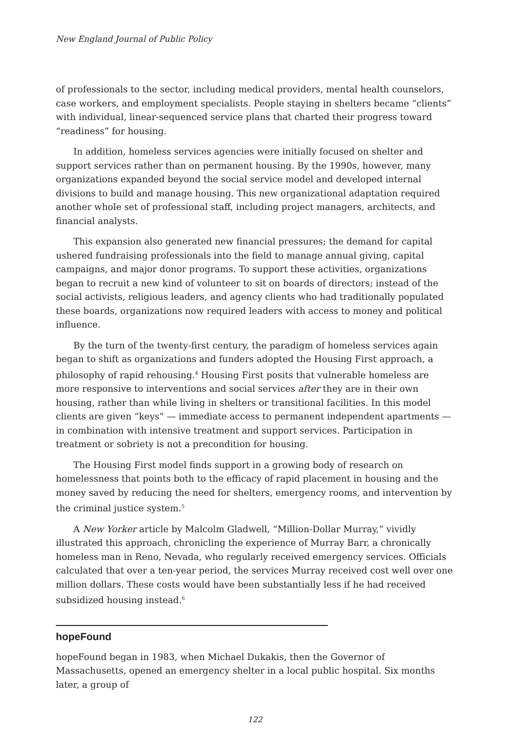New England Journal of Public Policy
of professionals to the sector, including medical providers, mental health counselors, case workers, and employment specialists. People staying in shelters became “clients” with individual, linear-sequenced service plans that charted their progress toward “readiness” for housing.
In addition, homeless services agencies were initially focused on shelter and support services rather than on permanent housing. By the 1990s, however, many organizations expanded beyond the social service model and developed internal divisions to build and manage housing. This new organizational adaptation required another whole set of professional staff, including project managers, architects, and financial analysts.
This expansion also generated new financial pressures; the demand for capital ushered fundraising professionals into the field to manage annual giving, capital campaigns, and major donor programs. To support these activities, organizations began to recruit a new kind of volunteer to sit on boards of directors; instead of the social activists, religious leaders, and agency clients who had traditionally populated these boards, organizations now required leaders with access to money and political influence.
By the turn of the twenty-first century, the paradigm of homeless services again began to shift as organizations and funders adopted the Housing First approach, a philosophy of rapid rehousing.<sup>4</sup> Housing First posits that vulnerable homeless are more responsive to interventions and social services after they are in their own housing, rather than while living in shelters or transitional facilities. In this model clients are given “keys” — immediate access to permanent independent apartments — in combination with intensive treatment and support services. Participation in treatment or sobriety is not a precondition for housing.
The Housing First model finds support in a growing body of research on homelessness that points both to the efficacy of rapid placement in housing and the money saved by reducing the need for shelters, emergency rooms, and intervention by the criminal justice system.<sup>5</sup>
A New Yorker article by Malcolm Gladwell, “Million-Dollar Murray,” vividly illustrated this approach, chronicling the experience of Murray Barr, a chronically homeless man in Reno, Nevada, who regularly received emergency services. Officials calculated that over a ten-year period, the services Murray received cost well over one million dollars. These costs would have been substantially less if he had received subsidized housing instead.<sup>6</sup>
hopeFound
hopeFound began in 1983, when Michael Dukakis, then the Governor of Massachusetts, opened an emergency shelter in a local public hospital. Six months later, a group of
122